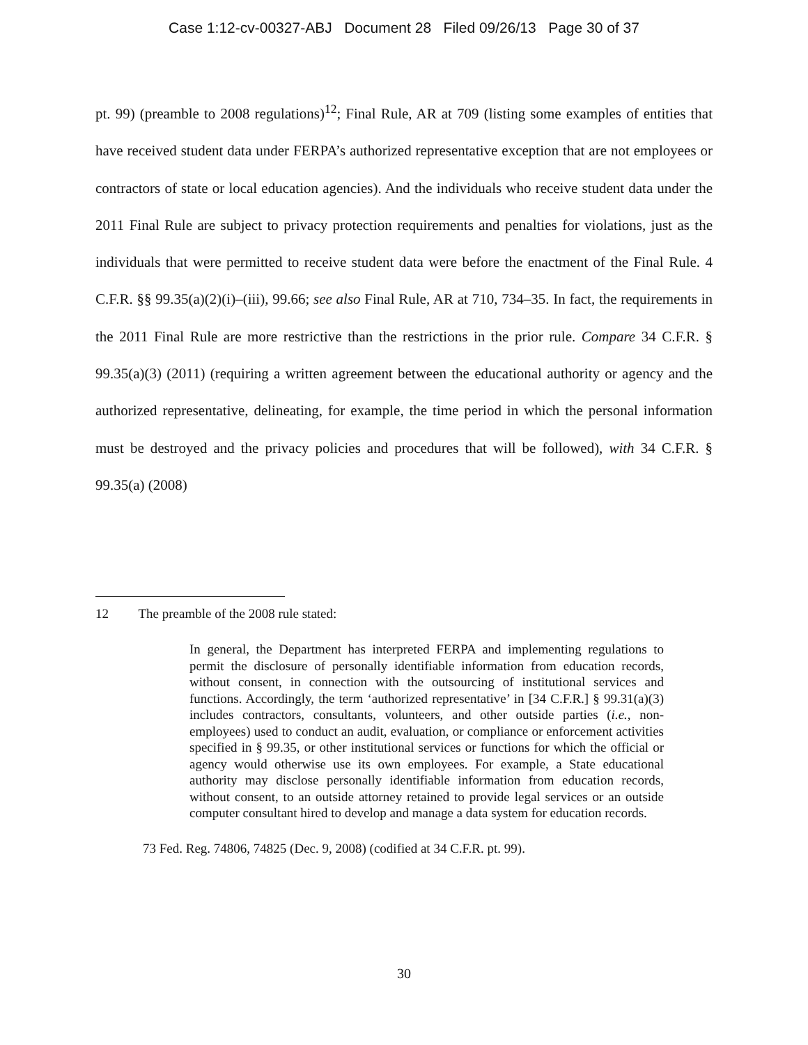Case 1:12-cv-00327-ABJ Document 28 Filed 09/26/13 Page 30 of 37
pt. 99) (preamble to 2008 regulations)<sup>12</sup>; Final Rule, AR at 709 (listing some examples of entities that have received student data under FERPA’s authorized representative exception that are not employees or contractors of state or local education agencies). And the individuals who receive student data under the 2011 Final Rule are subject to privacy protection requirements and penalties for violations, just as the individuals that were permitted to receive student data were before the enactment of the Final Rule. 4 C.F.R. §§ 99.35(a)(2)(i)–(iii), 99.66; see also Final Rule, AR at 710, 734–35. In fact, the requirements in the 2011 Final Rule are more restrictive than the restrictions in the prior rule. Compare 34 C.F.R. § 99.35(a)(3) (2011) (requiring a written agreement between the educational authority or agency and the authorized representative, delineating, for example, the time period in which the personal information must be destroyed and the privacy policies and procedures that will be followed), with 34 C.F.R. § 99.35(a) (2008)
12 The preamble of the 2008 rule stated:
In general, the Department has interpreted FERPA and implementing regulations to permit the disclosure of personally identifiable information from education records, without consent, in connection with the outsourcing of institutional services and functions. Accordingly, the term ‘authorized representative’ in [34 C.F.R.] § 99.31(a)(3) includes contractors, consultants, volunteers, and other outside parties (i.e., non-employees) used to conduct an audit, evaluation, or compliance or enforcement activities specified in § 99.35, or other institutional services or functions for which the official or agency would otherwise use its own employees. For example, a State educational authority may disclose personally identifiable information from education records, without consent, to an outside attorney retained to provide legal services or an outside computer consultant hired to develop and manage a data system for education records.
73 Fed. Reg. 74806, 74825 (Dec. 9, 2008) (codified at 34 C.F.R. pt. 99).
30